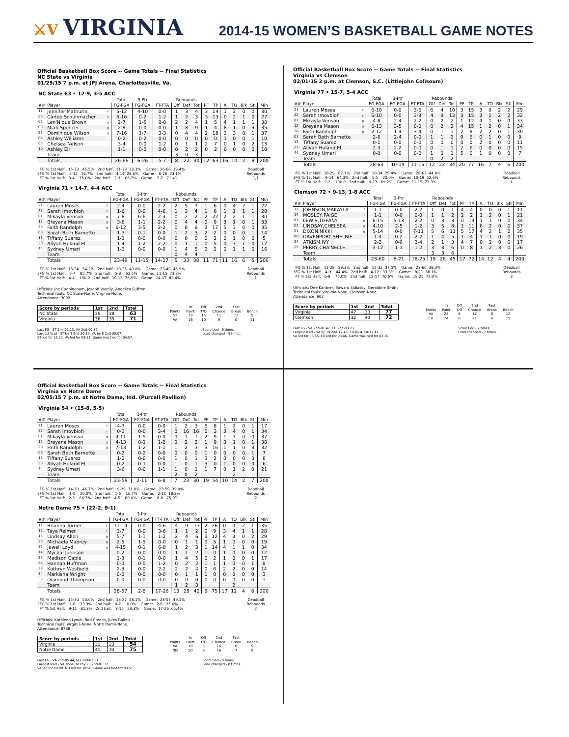⚔V VIRGINIA
2014-15 WOMEN’S BASKETBALL GAME NOTES
Official Basketball Box Score -- Game Totals -- Final Statistics
NC State vs Virginia
01/29/15 7 p.m. at JPJ Arena, Charlottesville, Va.
NC State 63 • 12-9, 3-5 ACC
| | | | Total | 3-Ptr | | Rebounds | | | | | | | | | |
| --- | --- | --- | --- | --- | --- | --- | --- | --- | --- | --- | --- | --- | --- | --- | --- |
| ## | Player | | FG-FGA | FG-FGA | FT-FTA | Off | Def | Tot | PF | TP | A | TO | Blk | Stl | Min |
| 11 | Jennifer Mathurin | f | 5-12 | 4-10 | 0-0 | 1 | 3 | 4 | 3 | 14 | 1 | 2 | 0 | 0 | 30 |
| 25 | Carlee Schuhmacher | c | 6-16 | 0-2 | 1-2 | 1 | 2 | 3 | 3 | 13 | 0 | 2 | 1 | 0 | 27 |
| 02 | Len'Nique Brown | g | 2-7 | 1-5 | 0-0 | 2 | 2 | 4 | 1 | 5 | 4 | 1 | 1 | 1 | 38 |
| 03 | Miah Spencer | g | 2-8 | 0-0 | 0-0 | 1 | 8 | 9 | 1 | 4 | 8 | 1 | 0 | 3 | 35 |
| 22 | Dominique Wilson | g | 7-16 | 1-7 | 3-3 | 0 | 4 | 4 | 2 | 18 | 2 | 3 | 0 | 1 | 37 |
| 04 | Ashley Williams | | 0-2 | 0-2 | 0-0 | 0 | 0 | 0 | 0 | 0 | 1 | 0 | 0 | 1 | 10 |
| 05 | Chelsea Nelson | | 3-4 | 0-0 | 1-2 | 0 | 1 | 1 | 2 | 7 | 0 | 1 | 0 | 2 | 13 |
| 10 | Ashley Eli | | 1-1 | 0-0 | 0-0 | 0 | 2 | 2 | 0 | 2 | 0 | 0 | 0 | 0 | 10 |
| | Team | | | | | 3 | 0 | 3 | | | | | | | |
| | Totals | | 26-66 | 6-26 | 5-7 | 8 | 22 | 30 | 12 | 63 | 16 | 10 | 2 | 8 | 200 |
  FG % 1st Half:  15-33   45.5%   2nd half:  11-33  33.3%    Game:  26-66  39.4%
3FG % 1st Half:   2-12   16.7%   2nd half:   4-14  28.6%    Game:   6-26  23.1%
  FT % 1st Half:   3-4    75.0%   2nd half:   2-3    66.7%    Game:   5-7   71.4%
Deadball
Rebounds
1,1
Virginia 71 • 14-7, 4-4 ACC
| | | | Total | 3-Ptr | | Rebounds | | | | | | | | | |
| --- | --- | --- | --- | --- | --- | --- | --- | --- | --- | --- | --- | --- | --- | --- | --- |
| ## | Player | | FG-FGA | FG-FGA | FT-FTA | Off | Def | Tot | PF | TP | A | TO | Blk | Stl | Min |
| 21 | Lauren Moses | f | 2-4 | 0-0 | 2-2 | 2 | 5 | 7 | 1 | 6 | 0 | 4 | 2 | 1 | 22 |
| 42 | Sarah Imovbioh | f | 1-6 | 0-0 | 4-6 | 1 | 3 | 4 | 1 | 6 | 1 | 1 | 1 | 1 | 28 |
| 01 | Mikayla Venson | g | 7-8 | 6-6 | 2-3 | 0 | 2 | 2 | 2 | 22 | 2 | 2 | 1 | 1 | 30 |
| 12 | Breyana Mason | g | 3-8 | 1-1 | 2-2 | 0 | 4 | 4 | 0 | 9 | 3 | 1 | 0 | 1 | 33 |
| 20 | Faith Randolph | g | 6-12 | 3-5 | 2-2 | 0 | 8 | 8 | 3 | 17 | 5 | 3 | 0 | 0 | 35 |
| 03 | Sarah Beth Barnette | | 1-3 | 0-1 | 0-0 | 1 | 2 | 3 | 2 | 2 | 0 | 0 | 0 | 1 | 14 |
| 13 | Tiffany Suarez | | 1-1 | 0-0 | 0-0 | 0 | 0 | 0 | 0 | 2 | 0 | 1 | 0 | 0 | 5 |
| 23 | Aliyah Huland El | | 1-4 | 1-2 | 2-2 | 0 | 1 | 1 | 0 | 5 | 0 | 3 | 1 | 0 | 17 |
| 44 | Sydney Umeri | | 1-3 | 0-0 | 0-0 | 1 | 4 | 5 | 2 | 2 | 0 | 1 | 1 | 0 | 16 |
| | Team | | | | | 0 | 4 | 4 | | | | | | | |
| | Totals | | 23-49 | 11-15 | 14-17 | 5 | 33 | 38 | 11 | 71 | 11 | 16 | 6 | 5 | 200 |
  FG % 1st Half:  13-24   54.2%   2nd half:  10-25  40.0%    Game:  23-49  46.9%
3FG % 1st Half:   6-7    85.7%   2nd half:   5-8    62.5%    Game:  11-15  73.3%
  FT % 1st Half:   4-4    100.0   2nd half:  10-13  76.9%    Game:  14-17  82.4%
Deadball
Rebounds
1
Officials: Joe Cunningham, Joseph Vaszily, Angelica Suffren
Technical fouls: NC State-None. Virginia-None.
Attendance: 3092
| Score by periods | 1st | 2nd | Total |
| NC State | 35 | 28 | 63 |
| Virginia | 36 | 35 | 71 |
| | In | Off | 2nd | Fast | |
| Points | Paint | T/O | Chance | Break | Bench |
| ST | 28 | 15 | 11 | 12 | 9 |
| VA | 16 | 10 | 9 | 0 | 11 |
Last FG - ST 2nd-01:13, VA 2nd-00:52.
Largest lead - ST by 8 2nd-10:19, VA by 8 2nd-00:07.
ST led for 25:52. VA led for 09:11. Game was tied for 04:57.
Score tied - 6 times.
Lead changed - 9 times.
Official Basketball Box Score -- Game Totals -- Final Statistics
Virginia vs Clemson
02/01/15 2 p.m. at Clemson, S.C. (Littlejohn Coliseum)
Virginia 77 • 15-7, 5-4 ACC
| | | | Total | 3-Ptr | | Rebounds | | | | | | | | | |
| --- | --- | --- | --- | --- | --- | --- | --- | --- | --- | --- | --- | --- | --- | --- | --- |
| ## | Player | | FG-FGA | FG-FGA | FT-FTA | Off | Def | Tot | PF | TP | A | TO | Blk | Stl | Min |
| 21 | Lauren Moses | f | 6-10 | 0-0 | 3-6 | 6 | 4 | 10 | 3 | 15 | 3 | 0 | 2 | 2 | 29 |
| 42 | Sarah Imovbioh | c | 6-10 | 0-0 | 3-3 | 4 | 9 | 13 | 3 | 15 | 3 | 1 | 2 | 2 | 32 |
| 01 | Mikayla Venson | g | 4-8 | 2-4 | 2-2 | 0 | 2 | 2 | 1 | 12 | 4 | 1 | 0 | 0 | 33 |
| 12 | Breyana Mason | g | 6-13 | 3-5 | 0-0 | 0 | 2 | 2 | 4 | 15 | 1 | 2 | 0 | 1 | 34 |
| 20 | Faith Randolph | g | 2-12 | 1-4 | 3-4 | 0 | 1 | 1 | 2 | 8 | 2 | 2 | 0 | 1 | 30 |
| 03 | Sarah Beth Barnette | | 2-6 | 2-4 | 0-0 | 1 | 1 | 2 | 0 | 6 | 0 | 1 | 0 | 0 | 9 |
| 13 | Tiffany Suarez | | 0-1 | 0-0 | 0-0 | 0 | 0 | 0 | 0 | 0 | 2 | 0 | 0 | 0 | 11 |
| 23 | Aliyah Huland El | | 2-3 | 2-2 | 0-0 | 0 | 1 | 1 | 2 | 6 | 0 | 0 | 0 | 0 | 15 |
| 44 | Sydney Umeri | | 0-0 | 0-0 | 0-0 | 1 | 0 | 1 | 5 | 0 | 1 | 0 | 0 | 0 | 7 |
| | Team | | | | | 0 | 2 | 2 | | | | | | | |
| | Totals | | 28-63 | 10-19 | 11-15 | 12 | 22 | 34 | 20 | 77 | 16 | 7 | 4 | 6 | 200 |
  FG % 1st Half:  18-29   62.1%   2nd half:  10-34  29.4%    Game:  28-63  44.4%
3FG % 1st Half:   9-14   64.3%   2nd half:   1-5    20.0%    Game:  10-19  52.6%
  FT % 1st Half:   2-2    100.0   2nd half:   9-13   69.2%    Game:  11-15  73.3%
Deadball
Rebounds
1
Clemson 72 • 9-13, 1-8 ACC
| | | | Total | 3-Ptr | | Rebounds | | | | | | | | | |
| --- | --- | --- | --- | --- | --- | --- | --- | --- | --- | --- | --- | --- | --- | --- | --- |
| ## | Player | | FG-FGA | FG-FGA | FT-FTA | Off | Def | Tot | PF | TP | A | TO | Blk | Stl | Min |
| 12 | JOHNSON,MAKAYLA | f | 1-1 | 0-0 | 2-2 | 1 | 0 | 1 | 4 | 4 | 0 | 0 | 0 | 1 | 11 |
| 14 | MOSLEY,PAIGE | f | 1-1 | 0-0 | 0-0 | 1 | 1 | 2 | 2 | 2 | 1 | 2 | 0 | 1 | 21 |
| 01 | LEWIS,TIFFANY | g | 6-15 | 5-13 | 2-2 | 0 | 3 | 3 | 0 | 19 | 1 | 1 | 0 | 0 | 34 |
| 02 | LINDSAY,CHELSEA | g | 4-10 | 2-5 | 1-2 | 3 | 5 | 8 | 1 | 11 | 6 | 2 | 0 | 0 | 37 |
| 21 | DIXON,NIKKI | g | 5-14 | 0-0 | 7-11 | 5 | 6 | 11 | 5 | 17 | 4 | 2 | 1 | 2 | 35 |
| 00 | DAVENPORT,SHELBIE | | 1-4 | 0-2 | 2-2 | 1 | 4 | 5 | 1 | 4 | 1 | 1 | 0 | 0 | 19 |
| 24 | ATKISM,IVY | | 2-3 | 0-0 | 3-4 | 2 | 1 | 3 | 4 | 7 | 0 | 2 | 0 | 0 | 17 |
| 25 | PERRY,CHA'NELLE | | 3-12 | 1-1 | 1-2 | 3 | 3 | 6 | 0 | 8 | 1 | 2 | 3 | 0 | 26 |
| | Team | | | | | 3 | 3 | 6 | | | | | | | |
| | Totals | | 23-60 | 8-21 | 18-25 | 19 | 26 | 45 | 17 | 72 | 14 | 12 | 4 | 4 | 200 |
  FG % 1st Half:  11-28   39.3%   2nd half:  12-32  37.5%    Game:  23-60  38.3%
3FG % 1st Half:   4-9    44.4%   2nd half:   4-12   33.3%    Game:   8-21  38.1%
  FT % 1st Half:   6-8    75.0%   2nd half:  12-17  70.6%    Game:  18-25  72.0%
Deadball
Rebounds
3
Officials: Dee Kantner, Edward Sidlasky, Geraldine Smith
Technical fouls: Virginia-None. Clemson-None.
Attendance: 902
| Score by periods | 1st | 2nd | Total |
| Virginia | 47 | 30 | 77 |
| Clemson | 32 | 40 | 72 |
| | In | Off | 2nd | Fast | |
| Points | Paint | T/O | Chance | Break | Bench |
| VA | 24 | 6 | 12 | 6 | 12 |
| CU | 24 | 8 | 21 | 4 | 19 |
Last FG - VA 2nd-01:47, CU 2nd-03:23.
Largest lead - VA by 19 2nd-17:41, CU by 4 1st-17:47.
VA led for 33:55. CU led for 03:46. Game was tied for 02:10.
Score tied - 2 times.
Lead changed - 7 times.
Official Basketball Box Score -- Game Totals -- Final Statistics
Virginia vs Notre Dame
02/05/15 7 p.m. at Notre Dame, Ind. (Purcell Pavilion)
Virginia 54 • (15-8, 5-5)
| | | | Total | 3-Ptr | | Rebounds | | | | | | | | | |
| --- | --- | --- | --- | --- | --- | --- | --- | --- | --- | --- | --- | --- | --- | --- | --- |
| ## | Player | | FG-FGA | FG-FGA | FT-FTA | Off | Def | Tot | PF | TP | A | TO | Blk | Stl | Min |
| 21 | Lauren Moses | f | 4-7 | 0-0 | 0-0 | 1 | 2 | 3 | 5 | 8 | 1 | 2 | 0 | 1 | 17 |
| 42 | Sarah Imovbioh | c | 0-3 | 0-0 | 3-4 | 0 | 16 | 16 | 0 | 3 | 3 | 4 | 0 | 1 | 34 |
| 01 | Mikayla Venson | g | 4-11 | 1-5 | 0-0 | 0 | 1 | 1 | 2 | 9 | 1 | 3 | 0 | 0 | 37 |
| 12 | Breyana Mason | g | 4-13 | 0-1 | 1-2 | 0 | 2 | 2 | 1 | 9 | 3 | 1 | 0 | 1 | 38 |
| 20 | Faith Randolph | g | 7-13 | 1-2 | 1-1 | 1 | 2 | 3 | 3 | 16 | 1 | 1 | 0 | 3 | 32 |
| 03 | Sarah Beth Barnette | | 0-2 | 0-2 | 0-0 | 0 | 0 | 0 | 1 | 0 | 0 | 0 | 0 | 1 | 7 |
| 13 | Tiffany Suarez | | 1-2 | 0-0 | 0-0 | 1 | 0 | 1 | 3 | 2 | 0 | 0 | 0 | 0 | 8 |
| 23 | Aliyah Huland El | | 0-2 | 0-1 | 0-0 | 1 | 0 | 1 | 3 | 0 | 1 | 0 | 0 | 0 | 6 |
| 44 | Sydney Umeri | | 3-6 | 0-0 | 1-1 | 1 | 0 | 1 | 1 | 7 | 0 | 1 | 2 | 0 | 21 |
| | Team | | | | | 2 | 0 | 2 | | | | 2 | | | |
| | Totals | | 23-59 | 2-11 | 6-8 | 7 | 23 | 30 | 19 | 54 | 10 | 14 | 2 | 7 | 200 |
  FG % 1st Half:  14-30   46.7%   2nd half:   9-29  31.0%    Game:  23-59  39.0%
3FG % 1st Half:   1-5    20.0%   2nd half:   1-6    16.7%    Game:   2-11  18.2%
  FT % 1st Half:   2-3    66.7%   2nd half:   4-5    80.0%    Game:   6-8   75.0%
Deadball
Rebounds
2
Notre Dame 75 • (22-2, 9-1)
| | | | Total | 3-Ptr | | Rebounds | | | | | | | | | |
| --- | --- | --- | --- | --- | --- | --- | --- | --- | --- | --- | --- | --- | --- | --- | --- |
| ## | Player | | FG-FGA | FG-FGA | FT-FTA | Off | Def | Tot | PF | TP | A | TO | Blk | Stl | Min |
| 11 | Brianna Turner | f | 11-14 | 0-0 | 4-6 | 4 | 9 | 13 | 2 | 26 | 0 | 0 | 2 | 1 | 35 |
| 12 | Taya Reimer | f | 3-7 | 0-0 | 3-6 | 1 | 1 | 2 | 0 | 9 | 3 | 4 | 1 | 1 | 28 |
| 15 | Lindsay Allen | g | 5-7 | 1-1 | 1-2 | 2 | 4 | 6 | 3 | 12 | 4 | 3 | 0 | 2 | 29 |
| 23 | Michaela Mabrey | g | 2-6 | 1-5 | 0-0 | 0 | 1 | 1 | 0 | 5 | 1 | 0 | 0 | 0 | 19 |
| 32 | Jewell Loyd | g | 4-15 | 0-1 | 6-8 | 1 | 2 | 3 | 1 | 14 | 4 | 1 | 1 | 0 | 34 |
| 14 | Mychal Johnson | | 0-2 | 0-0 | 0-0 | 1 | 1 | 2 | 1 | 0 | 1 | 0 | 0 | 0 | 12 |
| 22 | Madison Cable | | 1-3 | 0-1 | 0-0 | 1 | 4 | 5 | 0 | 2 | 1 | 0 | 0 | 1 | 17 |
| 24 | Hannah Huffman | | 0-0 | 0-0 | 1-2 | 0 | 2 | 2 | 1 | 1 | 1 | 0 | 0 | 1 | 8 |
| 33 | Kathryn Westbeld | | 2-3 | 0-0 | 2-2 | 2 | 2 | 4 | 0 | 6 | 2 | 2 | 0 | 0 | 14 |
| 34 | Markisha Wright | | 0-0 | 0-0 | 0-0 | 0 | 1 | 1 | 1 | 0 | 0 | 0 | 0 | 0 | 3 |
| 35 | Diamond Thompson | | 0-0 | 0-0 | 0-0 | 0 | 0 | 0 | 0 | 0 | 0 | 0 | 0 | 0 | 1 |
| | Team | | | | | 1 | 2 | 3 | | | | 2 | | | |
| | Totals | | 28-57 | 2-8 | 17-26 | 13 | 29 | 42 | 9 | 75 | 17 | 12 | 4 | 6 | 200 |
  FG % 1st Half:  15-30   50.0%   2nd half:  13-27  48.1%    Game:  28-57  49.1%
3FG % 1st Half:   2-6    33.3%   2nd half:   0-2     0.0%    Game:   2-8   25.0%
  FT % 1st Half:   9-11   81.8%   2nd half:   8-15   53.3%    Game:  17-26  65.4%
Deadball
Rebounds
2
Officials: Kathleen Lynch, Rod Creech, Jules Galien
Technical fouls: Virginia-None. Notre Dame-None.
Attendance: 8738
| Score by periods | 1st | 2nd | Total |
| Virginia | 31 | 23 | 54 |
| Notre Dame | 41 | 34 | 75 |
| | In | Off | 2nd | Fast | |
| Points | Paint | T/O | Chance | Break | Bench |
| VA | 18 | 5 | 14 | 0 | 9 |
| ND | 50 | 8 | 16 | 7 | 9 |
Last FG - VA 2nd-05:44, ND 2nd-01:51.
Largest lead - VA None, ND by 23 2nd-01:37.
VA led for 00:00. ND led for 38:50. Game was tied for 00:51.
Score tied - 0 times.
Lead changed - 0 times.